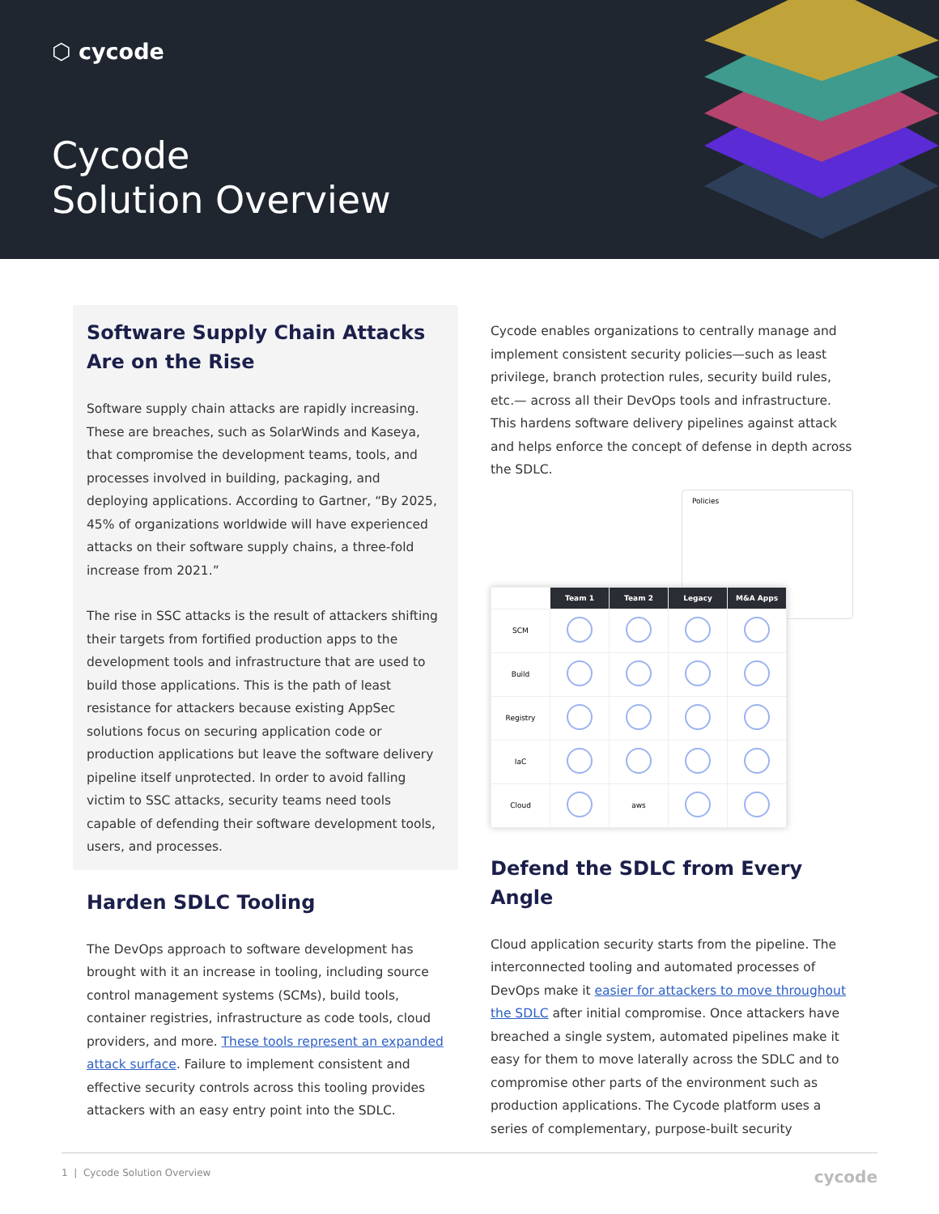⬡ cycode
Cycode
Solution Overview
Software Supply Chain Attacks
Are on the Rise
Software supply chain attacks are rapidly increasing. These are breaches, such as SolarWinds and Kaseya, that compromise the development teams, tools, and processes involved in building, packaging, and deploying applications. According to Gartner, “By 2025, 45% of organizations worldwide will have experienced attacks on their software supply chains, a three-fold increase from 2021.”
The rise in SSC attacks is the result of attackers shifting their targets from fortified production apps to the development tools and infrastructure that are used to build those applications. This is the path of least resistance for attackers because existing AppSec solutions focus on securing application code or production applications but leave the software delivery pipeline itself unprotected. In order to avoid falling victim to SSC attacks, security teams need tools capable of defending their software development tools, users, and processes.
Harden SDLC Tooling
The DevOps approach to software development has brought with it an increase in tooling, including source control management systems (SCMs), build tools, container registries, infrastructure as code tools, cloud providers, and more. These tools represent an expanded attack surface. Failure to implement consistent and effective security controls across this tooling provides attackers with an easy entry point into the SDLC.
Cycode enables organizations to centrally manage and implement consistent security policies—such as least privilege, branch protection rules, security build rules, etc.— across all their DevOps tools and infrastructure. This hardens software delivery pipelines against attack and helps enforce the concept of defense in depth across the SDLC.
Policies
| | Team 1 | Team 2 | Legacy | M&A Apps |
| --- | --- | --- | --- | --- |
| SCM | | | | |
| Build | | | | |
| Registry | | | | |
| IaC | | | | |
| Cloud | | aws | | |
Defend the SDLC from Every Angle
Cloud application security starts from the pipeline. The interconnected tooling and automated processes of DevOps make it easier for attackers to move throughout the SDLC after initial compromise. Once attackers have breached a single system, automated pipelines make it easy for them to move laterally across the SDLC and to compromise other parts of the environment such as production applications. The Cycode platform uses a series of complementary, purpose-built security
1 | Cycode Solution Overview cycode